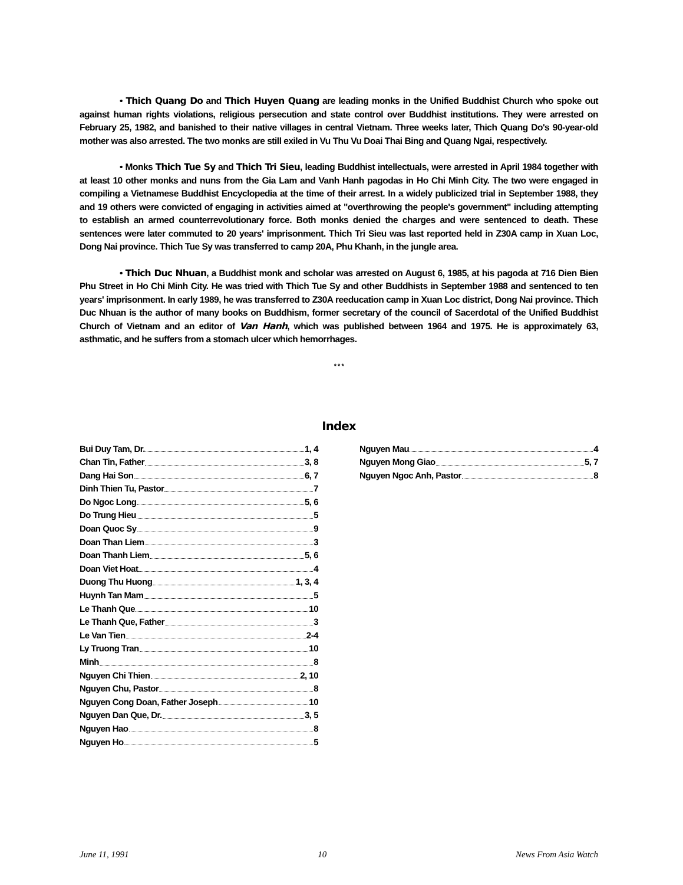• Thich Quang Do and Thich Huyen Quang are leading monks in the Unified Buddhist Church who spoke out against human rights violations, religious persecution and state control over Buddhist institutions. They were arrested on February 25, 1982, and banished to their native villages in central Vietnam. Three weeks later, Thich Quang Do's 90-year-old mother was also arrested. The two monks are still exiled in Vu Thu Vu Doai Thai Bing and Quang Ngai, respectively.
• Monks Thich Tue Sy and Thich Tri Sieu, leading Buddhist intellectuals, were arrested in April 1984 together with at least 10 other monks and nuns from the Gia Lam and Vanh Hanh pagodas in Ho Chi Minh City. The two were engaged in compiling a Vietnamese Buddhist Encyclopedia at the time of their arrest. In a widely publicized trial in September 1988, they and 19 others were convicted of engaging in activities aimed at "overthrowing the people's government" including attempting to establish an armed counterrevolutionary force. Both monks denied the charges and were sentenced to death. These sentences were later commuted to 20 years' imprisonment. Thich Tri Sieu was last reported held in Z30A camp in Xuan Loc, Dong Nai province. Thich Tue Sy was transferred to camp 20A, Phu Khanh, in the jungle area.
• Thich Duc Nhuan, a Buddhist monk and scholar was arrested on August 6, 1985, at his pagoda at 716 Dien Bien Phu Street in Ho Chi Minh City. He was tried with Thich Tue Sy and other Buddhists in September 1988 and sentenced to ten years' imprisonment. In early 1989, he was transferred to Z30A reeducation camp in Xuan Loc district, Dong Nai province. Thich Duc Nhuan is the author of many books on Buddhism, former secretary of the council of Sacerdotal of the Unified Buddhist Church of Vietnam and an editor of Van Hanh, which was published between 1964 and 1975. He is approximately 63, asthmatic, and he suffers from a stomach ulcer which hemorrhages.
* * *
Index
Bui Duy Tam, Dr. 1, 4
Chan Tin, Father 3, 8
Dang Hai Son 6, 7
Dinh Thien Tu, Pastor 7
Do Ngoc Long 5, 6
Do Trung Hieu 5
Doan Quoc Sy 9
Doan Than Liem 3
Doan Thanh Liem 5, 6
Doan Viet Hoat 4
Duong Thu Huong 1, 3, 4
Huynh Tan Mam 5
Le Thanh Que 10
Le Thanh Que, Father 3
Le Van Tien 2-4
Ly Truong Tran 10
Minh 8
Nguyen Chi Thien 2, 10
Nguyen Chu, Pastor 8
Nguyen Cong Doan, Father Joseph 10
Nguyen Dan Que, Dr. 3, 5
Nguyen Hao 8
Nguyen Ho 5
Nguyen Mau 4
Nguyen Mong Giao 5, 7
Nguyen Ngoc Anh, Pastor 8
June 11, 1991 10 News From Asia Watch